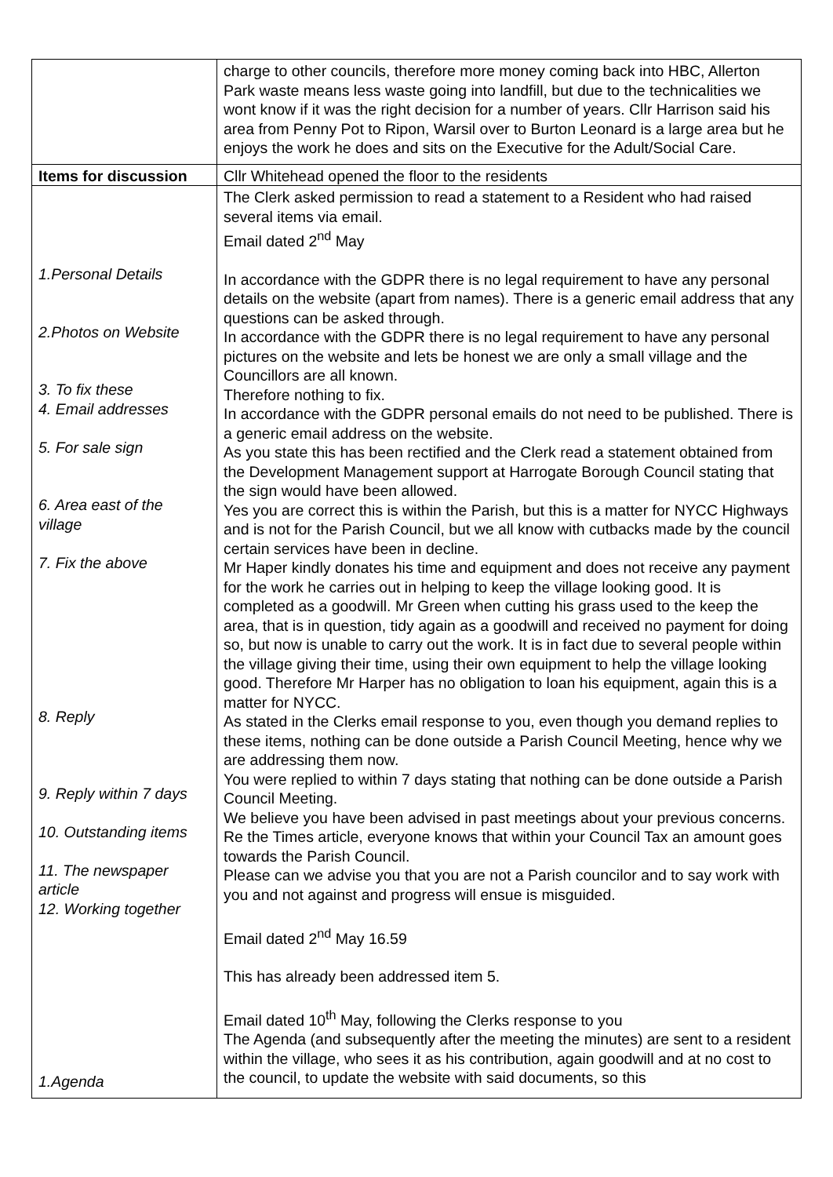| | charge to other councils, therefore more money coming back into HBC, Allerton Park waste means less waste going into landfill, but due to the technicalities we wont know if it was the right decision for a number of years. Cllr Harrison said his area from Penny Pot to Ripon, Warsil over to Burton Leonard is a large area but he enjoys the work he does and sits on the Executive for the Adult/Social Care. |
| Items for discussion | Cllr Whitehead opened the floor to the residents |
| 1.Personal Details 2.Photos on Website 3. To fix these 4. Email addresses 5. For sale sign 6. Area east of the village 7. Fix the above 8. Reply 9. Reply within 7 days 10. Outstanding items 11. The newspaper article 12. Working together 1.Agenda | The Clerk asked permission to read a statement to a Resident who had raised several items via email. Email dated 2<sup>nd</sup> May In accordance with the GDPR there is no legal requirement to have any personal details on the website (apart from names). There is a generic email address that any questions can be asked through. In accordance with the GDPR there is no legal requirement to have any personal pictures on the website and lets be honest we are only a small village and the Councillors are all known. Therefore nothing to fix. In accordance with the GDPR personal emails do not need to be published. There is a generic email address on the website. As you state this has been rectified and the Clerk read a statement obtained from the Development Management support at Harrogate Borough Council stating that the sign would have been allowed. Yes you are correct this is within the Parish, but this is a matter for NYCC Highways and is not for the Parish Council, but we all know with cutbacks made by the council certain services have been in decline. Mr Haper kindly donates his time and equipment and does not receive any payment for the work he carries out in helping to keep the village looking good. It is completed as a goodwill. Mr Green when cutting his grass used to the keep the area, that is in question, tidy again as a goodwill and received no payment for doing so, but now is unable to carry out the work. It is in fact due to several people within the village giving their time, using their own equipment to help the village looking good. Therefore Mr Harper has no obligation to loan his equipment, again this is a matter for NYCC. As stated in the Clerks email response to you, even though you demand replies to these items, nothing can be done outside a Parish Council Meeting, hence why we are addressing them now. You were replied to within 7 days stating that nothing can be done outside a Parish Council Meeting. We believe you have been advised in past meetings about your previous concerns. Re the Times article, everyone knows that within your Council Tax an amount goes towards the Parish Council. Please can we advise you that you are not a Parish councilor and to say work with you and not against and progress will ensue is misguided. Email dated 2<sup>nd</sup> May 16.59 This has already been addressed item 5. Email dated 10<sup>th</sup> May, following the Clerks response to you The Agenda (and subsequently after the meeting the minutes) are sent to a resident within the village, who sees it as his contribution, again goodwill and at no cost to the council, to update the website with said documents, so this |